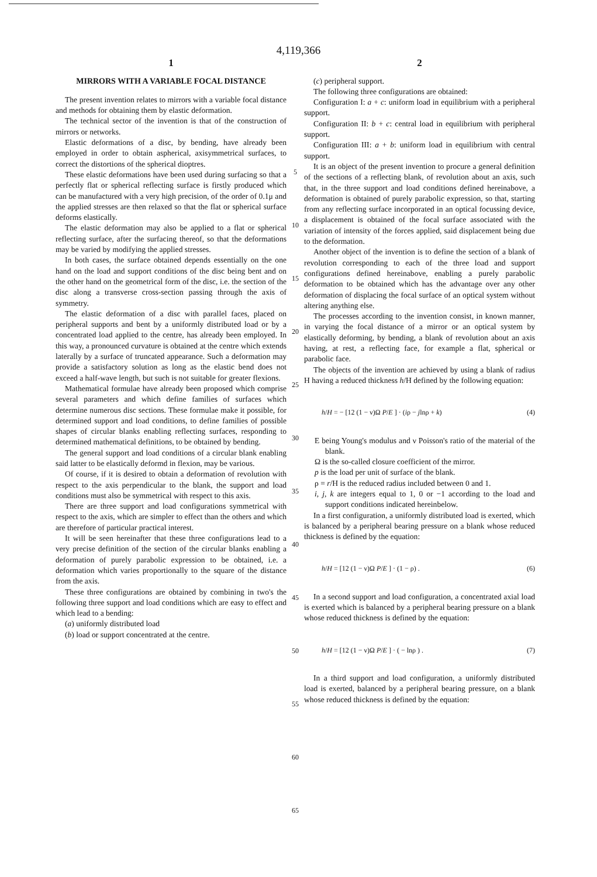4,119,366
1
MIRRORS WITH A VARIABLE FOCAL DISTANCE
The present invention relates to mirrors with a variable focal distance and methods for obtaining them by elastic deformation.
The technical sector of the invention is that of the construction of mirrors or networks.
Elastic deformations of a disc, by bending, have already been employed in order to obtain aspherical, axisymmetrical surfaces, to correct the distortions of the spherical dioptres.
These elastic deformations have been used during surfacing so that a perfectly flat or spherical reflecting surface is firstly produced which can be manufactured with a very high precision, of the order of 0.1μ and the applied stresses are then relaxed so that the flat or spherical surface deforms elastically.
The elastic deformation may also be applied to a flat or spherical reflecting surface, after the surfacing thereof, so that the deformations may be varied by modifying the applied stresses.
In both cases, the surface obtained depends essentially on the one hand on the load and support conditions of the disc being bent and on the other hand on the geometrical form of the disc, i.e. the section of the disc along a transverse cross-section passing through the axis of symmetry.
The elastic deformation of a disc with parallel faces, placed on peripheral supports and bent by a uniformly distributed load or by a concentrated load applied to the centre, has already been employed. In this way, a pronounced curvature is obtained at the centre which extends laterally by a surface of truncated appearance. Such a deformation may provide a satisfactory solution as long as the elastic bend does not exceed a half-wave length, but such is not suitable for greater flexions.
Mathematical formulae have already been proposed which comprise several parameters and which define families of surfaces which determine numerous disc sections. These formulae make it possible, for determined support and load conditions, to define families of possible shapes of circular blanks enabling reflecting surfaces, responding to determined mathematical definitions, to be obtained by bending.
The general support and load conditions of a circular blank enabling said latter to be elastically deformd in flexion, may be various.
Of course, if it is desired to obtain a deformation of revolution with respect to the axis perpendicular to the blank, the support and load conditions must also be symmetrical with respect to this axis.
There are three support and load configurations symmetrical with respect to the axis, which are simpler to effect than the others and which are therefore of particular practical interest.
It will be seen hereinafter that these three configurations lead to a very precise definition of the section of the circular blanks enabling a deformation of purely parabolic expression to be obtained, i.e. a deformation which varies proportionally to the square of the distance from the axis.
These three configurations are obtained by combining in two's the following three support and load conditions which are easy to effect and which lead to a bending:
(a) uniformly distributed load
(b) load or support concentrated at the centre.
5
10
15
20
25
30
35
40
45
50
55
60
65
2
(c) peripheral support.
The following three configurations are obtained:
Configuration I: a + c: uniform load in equilibrium with a peripheral support.
Configuration II: b + c: central load in equilibrium with peripheral support.
Configuration III: a + b: uniform load in equilibrium with central support.
It is an object of the present invention to procure a general definition of the sections of a reflecting blank, of revolution about an axis, such that, in the three support and load conditions defined hereinabove, a deformation is obtained of purely parabolic expression, so that, starting from any reflecting surface incorporated in an optical focussing device, a displacement is obtained of the focal surface associated with the variation of intensity of the forces applied, said displacement being due to the deformation.
Another object of the invention is to define the section of a blank of revolution corresponding to each of the three load and support configurations defined hereinabove, enabling a purely parabolic deformation to be obtained which has the advantage over any other deformation of displacing the focal surface of an optical system without altering anything else.
The processes according to the invention consist, in known manner, in varying the focal distance of a mirror or an optical system by elastically deforming, by bending, a blank of revolution about an axis having, at rest, a reflecting face, for example a flat, spherical or parabolic face.
The objects of the invention are achieved by using a blank of radius H having a reduced thickness h/H defined by the following equation:
h/H = − [12 (1 − ν)Ω P/E ] · (iρ − jlnρ + k) (4)
E being Young's modulus and ν Poisson's ratio of the material of the blank.
Ω is the so-called closure coefficient of the mirror.
p is the load per unit of surface of the blank.
ρ = r/H is the reduced radius included between 0 and 1.
i, j, k are integers equal to 1, 0 or −1 according to the load and support conditions indicated hereinbelow.
In a first configuration, a uniformly distributed load is exerted, which is balanced by a peripheral bearing pressure on a blank whose reduced thickness is defined by the equation:
h/H = [12 (1 − ν)Ω P/E ] · (1 − ρ) . (6)
In a second support and load configuration, a concentrated axial load is exerted which is balanced by a peripheral bearing pressure on a blank whose reduced thickness is defined by the equation:
h/H = [12 (1 − ν)Ω P/E ] · ( − lnρ ) . (7)
In a third support and load configuration, a uniformly distributed load is exerted, balanced by a peripheral bearing pressure, on a blank whose reduced thickness is defined by the equation: